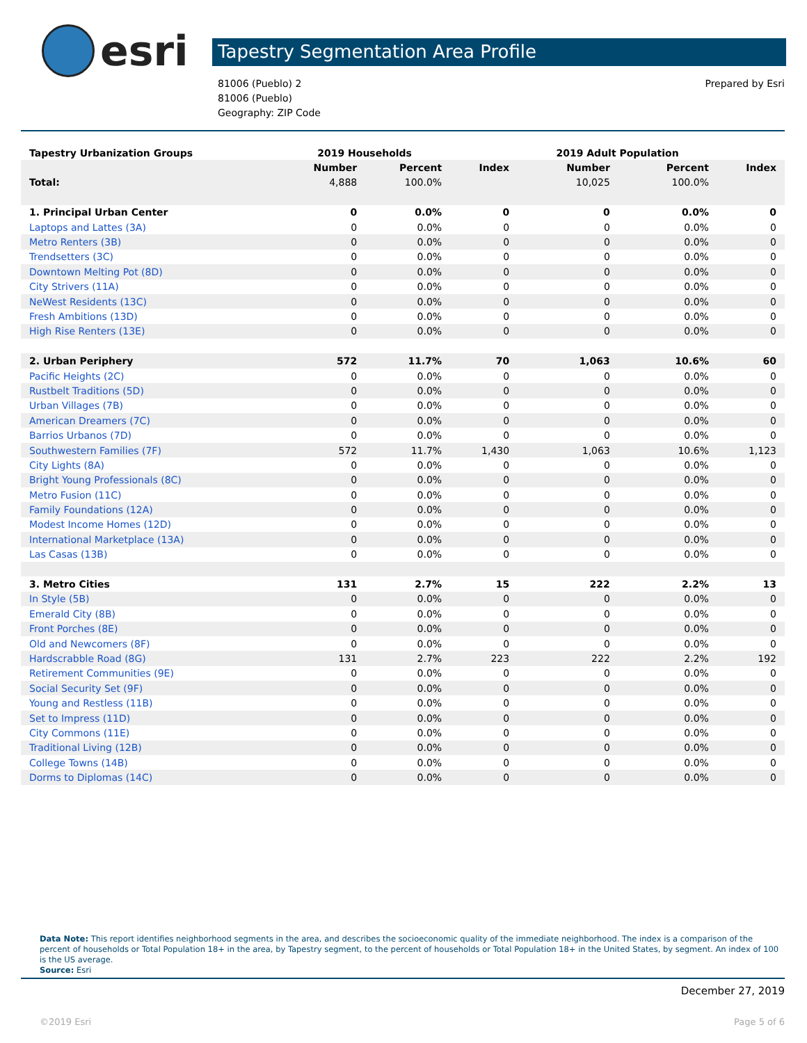esri
Tapestry Segmentation Area Profile
81006 (Pueblo) 2
81006 (Pueblo)
Geography: ZIP Code
Prepared by Esri
| Tapestry Urbanization Groups | 2019 Households | | | 2019 Adult Population | | |
| | Number | Percent | Index | Number | Percent | Index |
| Total: | 4,888 | 100.0% | | 10,025 | 100.0% | |
| 1. Principal Urban Center | 0 | 0.0% | 0 | 0 | 0.0% | 0 |
| Laptops and Lattes (3A) | 0 | 0.0% | 0 | 0 | 0.0% | 0 |
| Metro Renters (3B) | 0 | 0.0% | 0 | 0 | 0.0% | 0 |
| Trendsetters (3C) | 0 | 0.0% | 0 | 0 | 0.0% | 0 |
| Downtown Melting Pot (8D) | 0 | 0.0% | 0 | 0 | 0.0% | 0 |
| City Strivers (11A) | 0 | 0.0% | 0 | 0 | 0.0% | 0 |
| NeWest Residents (13C) | 0 | 0.0% | 0 | 0 | 0.0% | 0 |
| Fresh Ambitions (13D) | 0 | 0.0% | 0 | 0 | 0.0% | 0 |
| High Rise Renters (13E) | 0 | 0.0% | 0 | 0 | 0.0% | 0 |
| 2. Urban Periphery | 572 | 11.7% | 70 | 1,063 | 10.6% | 60 |
| Pacific Heights (2C) | 0 | 0.0% | 0 | 0 | 0.0% | 0 |
| Rustbelt Traditions (5D) | 0 | 0.0% | 0 | 0 | 0.0% | 0 |
| Urban Villages (7B) | 0 | 0.0% | 0 | 0 | 0.0% | 0 |
| American Dreamers (7C) | 0 | 0.0% | 0 | 0 | 0.0% | 0 |
| Barrios Urbanos (7D) | 0 | 0.0% | 0 | 0 | 0.0% | 0 |
| Southwestern Families (7F) | 572 | 11.7% | 1,430 | 1,063 | 10.6% | 1,123 |
| City Lights (8A) | 0 | 0.0% | 0 | 0 | 0.0% | 0 |
| Bright Young Professionals (8C) | 0 | 0.0% | 0 | 0 | 0.0% | 0 |
| Metro Fusion (11C) | 0 | 0.0% | 0 | 0 | 0.0% | 0 |
| Family Foundations (12A) | 0 | 0.0% | 0 | 0 | 0.0% | 0 |
| Modest Income Homes (12D) | 0 | 0.0% | 0 | 0 | 0.0% | 0 |
| International Marketplace (13A) | 0 | 0.0% | 0 | 0 | 0.0% | 0 |
| Las Casas (13B) | 0 | 0.0% | 0 | 0 | 0.0% | 0 |
| 3. Metro Cities | 131 | 2.7% | 15 | 222 | 2.2% | 13 |
| In Style (5B) | 0 | 0.0% | 0 | 0 | 0.0% | 0 |
| Emerald City (8B) | 0 | 0.0% | 0 | 0 | 0.0% | 0 |
| Front Porches (8E) | 0 | 0.0% | 0 | 0 | 0.0% | 0 |
| Old and Newcomers (8F) | 0 | 0.0% | 0 | 0 | 0.0% | 0 |
| Hardscrabble Road (8G) | 131 | 2.7% | 223 | 222 | 2.2% | 192 |
| Retirement Communities (9E) | 0 | 0.0% | 0 | 0 | 0.0% | 0 |
| Social Security Set (9F) | 0 | 0.0% | 0 | 0 | 0.0% | 0 |
| Young and Restless (11B) | 0 | 0.0% | 0 | 0 | 0.0% | 0 |
| Set to Impress (11D) | 0 | 0.0% | 0 | 0 | 0.0% | 0 |
| City Commons (11E) | 0 | 0.0% | 0 | 0 | 0.0% | 0 |
| Traditional Living (12B) | 0 | 0.0% | 0 | 0 | 0.0% | 0 |
| College Towns (14B) | 0 | 0.0% | 0 | 0 | 0.0% | 0 |
| Dorms to Diplomas (14C) | 0 | 0.0% | 0 | 0 | 0.0% | 0 |
Data Note: This report identifies neighborhood segments in the area, and describes the socioeconomic quality of the immediate neighborhood. The index is a comparison of the percent of households or Total Population 18+ in the area, by Tapestry segment, to the percent of households or Total Population 18+ in the United States, by segment. An index of 100 is the US average.
Source: Esri
December 27, 2019
©2019 Esri Page 5 of 6